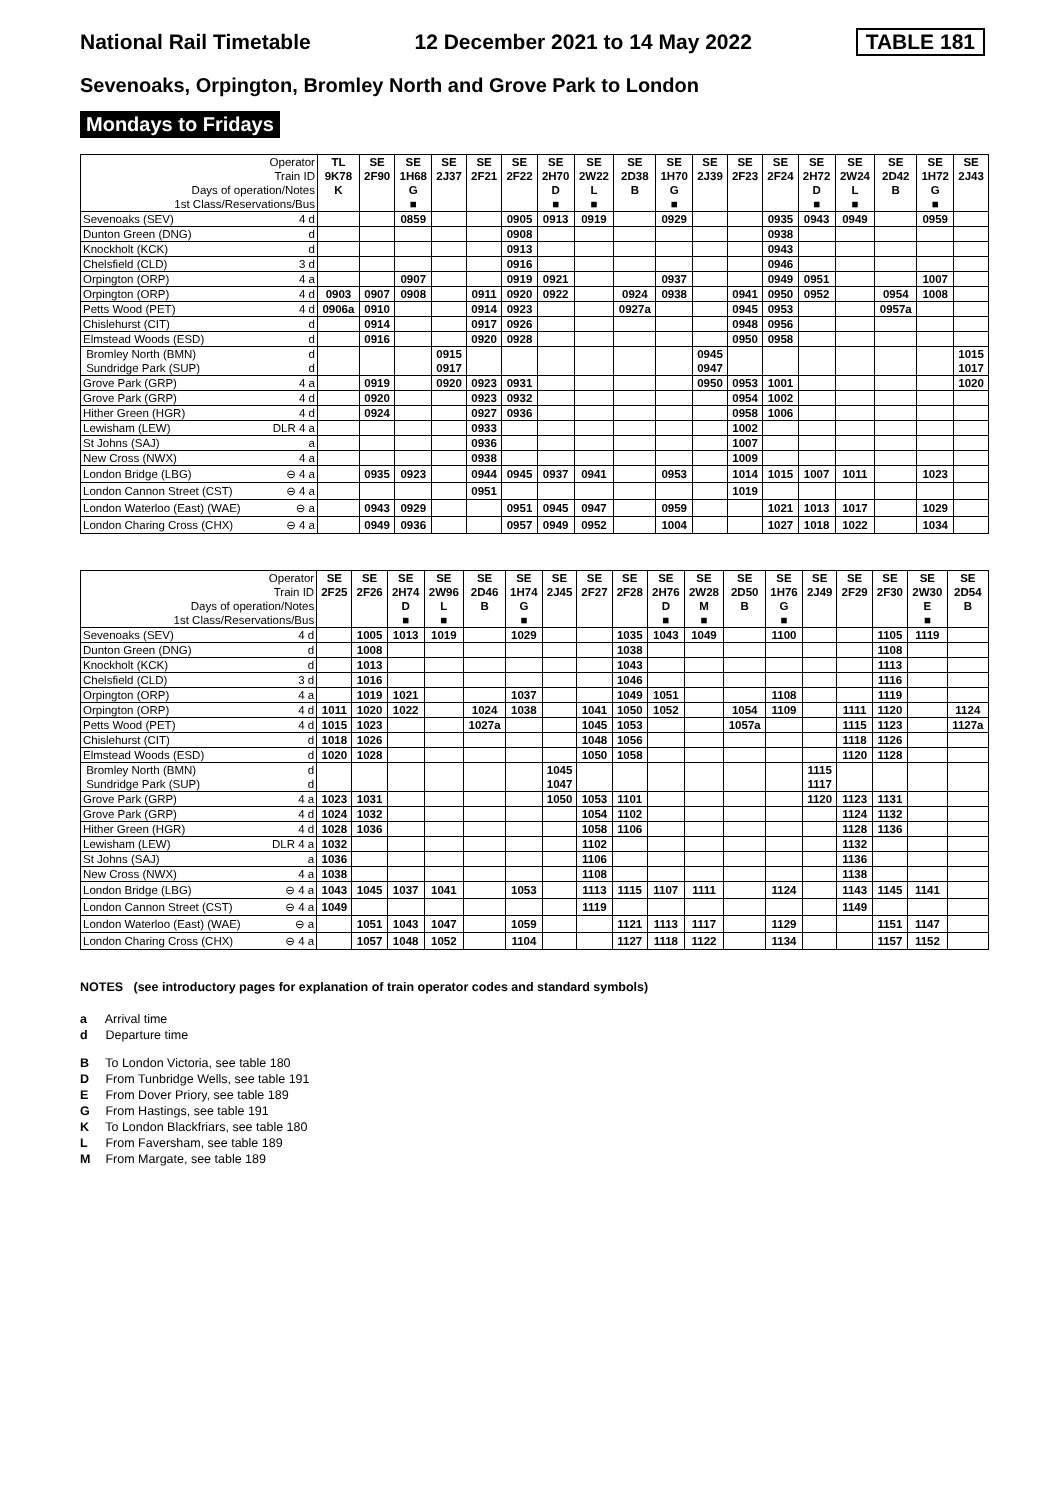National Rail Timetable 12 December 2021 to 14 May 2022 TABLE 181
Sevenoaks, Orpington, Bromley North and Grove Park to London
Mondays to Fridays
| Operator | | TL | SE | SE | SE | SE | SE | SE | SE | SE | SE | SE | SE | SE | SE | SE | SE | SE | SE |
| --- | --- | --- | --- | --- | --- | --- | --- | --- | --- | --- | --- | --- | --- | --- | --- | --- | --- | --- | --- |
| Train ID | | 9K78 | 2F90 | 1H68 | 2J37 | 2F21 | 2F22 | 2H70 | 2W22 | 2D38 | 1H70 | 2J39 | 2F23 | 2F24 | 2H72 | 2W24 | 2D42 | 1H72 | 2J43 |
| Days of operation/Notes | | K | | G | | | | D | L | B | G | | | | D | L | B | G | |
| 1st Class/Reservations/Bus | | | | ■ | | | | ■ | ■ | | ■ | | | | ■ | ■ | | ■ | |
| Sevenoaks (SEV) | 4 d | | | 0859 | | | 0905 | 0913 | 0919 | | 0929 | | | 0935 | 0943 | 0949 | | 0959 | |
| Dunton Green (DNG) | d | | | | | | 0908 | | | | | | | 0938 | | | | | |
| Knockholt (KCK) | d | | | | | | 0913 | | | | | | | 0943 | | | | | |
| Chelsfield (CLD) | 3 d | | | | | | 0916 | | | | | | | 0946 | | | | | |
| Orpington (ORP) | 4 a | | | 0907 | | | 0919 | 0921 | | | 0937 | | | 0949 | 0951 | | | 1007 | |
| Orpington (ORP) | 4 d | 0903 | 0907 | 0908 | | 0911 | 0920 | 0922 | | 0924 | 0938 | | 0941 | 0950 | 0952 | | 0954 | 1008 | |
| Petts Wood (PET) | 4 d | 0906a | 0910 | | | 0914 | 0923 | | | 0927a | | | 0945 | 0953 | | | 0957a | | |
| Chislehurst (CIT) | d | | 0914 | | | 0917 | 0926 | | | | | | 0948 | 0956 | | | | | |
| Elmstead Woods (ESD) | d | | 0916 | | | 0920 | 0928 | | | | | | 0950 | 0958 | | | | | |
| Bromley North (BMN) | d | | | | 0915 | | | | | | | 0945 | | | | | | | 1015 |
| Sundridge Park (SUP) | d | | | | 0917 | | | | | | | 0947 | | | | | | | 1017 |
| Grove Park (GRP) | 4 a | | 0919 | | 0920 | 0923 | 0931 | | | | | 0950 | 0953 | 1001 | | | | | 1020 |
| Grove Park (GRP) | 4 d | | 0920 | | | 0923 | 0932 | | | | | | 0954 | 1002 | | | | | |
| Hither Green (HGR) | 4 d | | 0924 | | | 0927 | 0936 | | | | | | 0958 | 1006 | | | | | |
| Lewisham (LEW) | DLR 4 a | | | | | 0933 | | | | | | | 1002 | | | | | | |
| St Johns (SAJ) | a | | | | | 0936 | | | | | | | 1007 | | | | | | |
| New Cross (NWX) | 4 a | | | | | 0938 | | | | | | | 1009 | | | | | | |
| London Bridge (LBG) | ⊖ 4 a | | 0935 | 0923 | | 0944 | 0945 | 0937 | 0941 | | 0953 | | 1014 | 1015 | 1007 | 1011 | | 1023 | |
| London Cannon Street (CST) | ⊖ 4 a | | | | | 0951 | | | | | | | 1019 | | | | | | |
| London Waterloo (East) (WAE) | ⊖ a | | 0943 | 0929 | | | 0951 | 0945 | 0947 | | 0959 | | | 1021 | 1013 | 1017 | | 1029 | |
| London Charing Cross (CHX) | ⊖ 4 a | | 0949 | 0936 | | | 0957 | 0949 | 0952 | | 1004 | | | 1027 | 1018 | 1022 | | 1034 | |
| Operator | | SE | SE | SE | SE | SE | SE | SE | SE | SE | SE | SE | SE | SE | SE | SE | SE | SE | SE |
| --- | --- | --- | --- | --- | --- | --- | --- | --- | --- | --- | --- | --- | --- | --- | --- | --- | --- | --- | --- |
| Train ID | | 2F25 | 2F26 | 2H74 | 2W96 | 2D46 | 1H74 | 2J45 | 2F27 | 2F28 | 2H76 | 2W28 | 2D50 | 1H76 | 2J49 | 2F29 | 2F30 | 2W30 | 2D54 |
| Days of operation/Notes | | | | D | L | B | G | | | | D | M | B | G | | | | E | B |
| 1st Class/Reservations/Bus | | | | ■ | ■ | | ■ | | | | ■ | ■ | | ■ | | | | ■ | |
| Sevenoaks (SEV) | 4 d | | 1005 | 1013 | 1019 | | 1029 | | | 1035 | 1043 | 1049 | | 1100 | | | 1105 | 1119 | |
| Dunton Green (DNG) | d | | 1008 | | | | | | | 1038 | | | | | | | 1108 | | |
| Knockholt (KCK) | d | | 1013 | | | | | | | 1043 | | | | | | | 1113 | | |
| Chelsfield (CLD) | 3 d | | 1016 | | | | | | | 1046 | | | | | | | 1116 | | |
| Orpington (ORP) | 4 a | | 1019 | 1021 | | | 1037 | | | 1049 | 1051 | | | 1108 | | | 1119 | | |
| Orpington (ORP) | 4 d | 1011 | 1020 | 1022 | | 1024 | 1038 | | 1041 | 1050 | 1052 | | 1054 | 1109 | | 1111 | 1120 | | 1124 |
| Petts Wood (PET) | 4 d | 1015 | 1023 | | | 1027a | | | 1045 | 1053 | | | 1057a | | | 1115 | 1123 | | 1127a |
| Chislehurst (CIT) | d | 1018 | 1026 | | | | | | 1048 | 1056 | | | | | | 1118 | 1126 | | |
| Elmstead Woods (ESD) | d | 1020 | 1028 | | | | | | 1050 | 1058 | | | | | | 1120 | 1128 | | |
| Bromley North (BMN) | d | | | | | | | 1045 | | | | | | | 1115 | | | | |
| Sundridge Park (SUP) | d | | | | | | | 1047 | | | | | | | 1117 | | | | |
| Grove Park (GRP) | 4 a | 1023 | 1031 | | | | | 1050 | 1053 | 1101 | | | | | 1120 | 1123 | 1131 | | |
| Grove Park (GRP) | 4 d | 1024 | 1032 | | | | | | 1054 | 1102 | | | | | | 1124 | 1132 | | |
| Hither Green (HGR) | 4 d | 1028 | 1036 | | | | | | 1058 | 1106 | | | | | | 1128 | 1136 | | |
| Lewisham (LEW) | DLR 4 a | 1032 | | | | | | | 1102 | | | | | | | 1132 | | | |
| St Johns (SAJ) | a | 1036 | | | | | | | 1106 | | | | | | | 1136 | | | |
| New Cross (NWX) | 4 a | 1038 | | | | | | | 1108 | | | | | | | 1138 | | | |
| London Bridge (LBG) | ⊖ 4 a | 1043 | 1045 | 1037 | 1041 | | 1053 | | 1113 | 1115 | 1107 | 1111 | | 1124 | | 1143 | 1145 | 1141 | |
| London Cannon Street (CST) | ⊖ 4 a | 1049 | | | | | | | 1119 | | | | | | | 1149 | | | |
| London Waterloo (East) (WAE) | ⊖ a | | 1051 | 1043 | 1047 | | 1059 | | | 1121 | 1113 | 1117 | | 1129 | | | 1151 | 1147 | |
| London Charing Cross (CHX) | ⊖ 4 a | | 1057 | 1048 | 1052 | | 1104 | | | 1127 | 1118 | 1122 | | 1134 | | | 1157 | 1152 | |
NOTES (see introductory pages for explanation of train operator codes and standard symbols)
a Arrival time
d Departure time
B To London Victoria, see table 180
D From Tunbridge Wells, see table 191
E From Dover Priory, see table 189
G From Hastings, see table 191
K To London Blackfriars, see table 180
L From Faversham, see table 189
M From Margate, see table 189